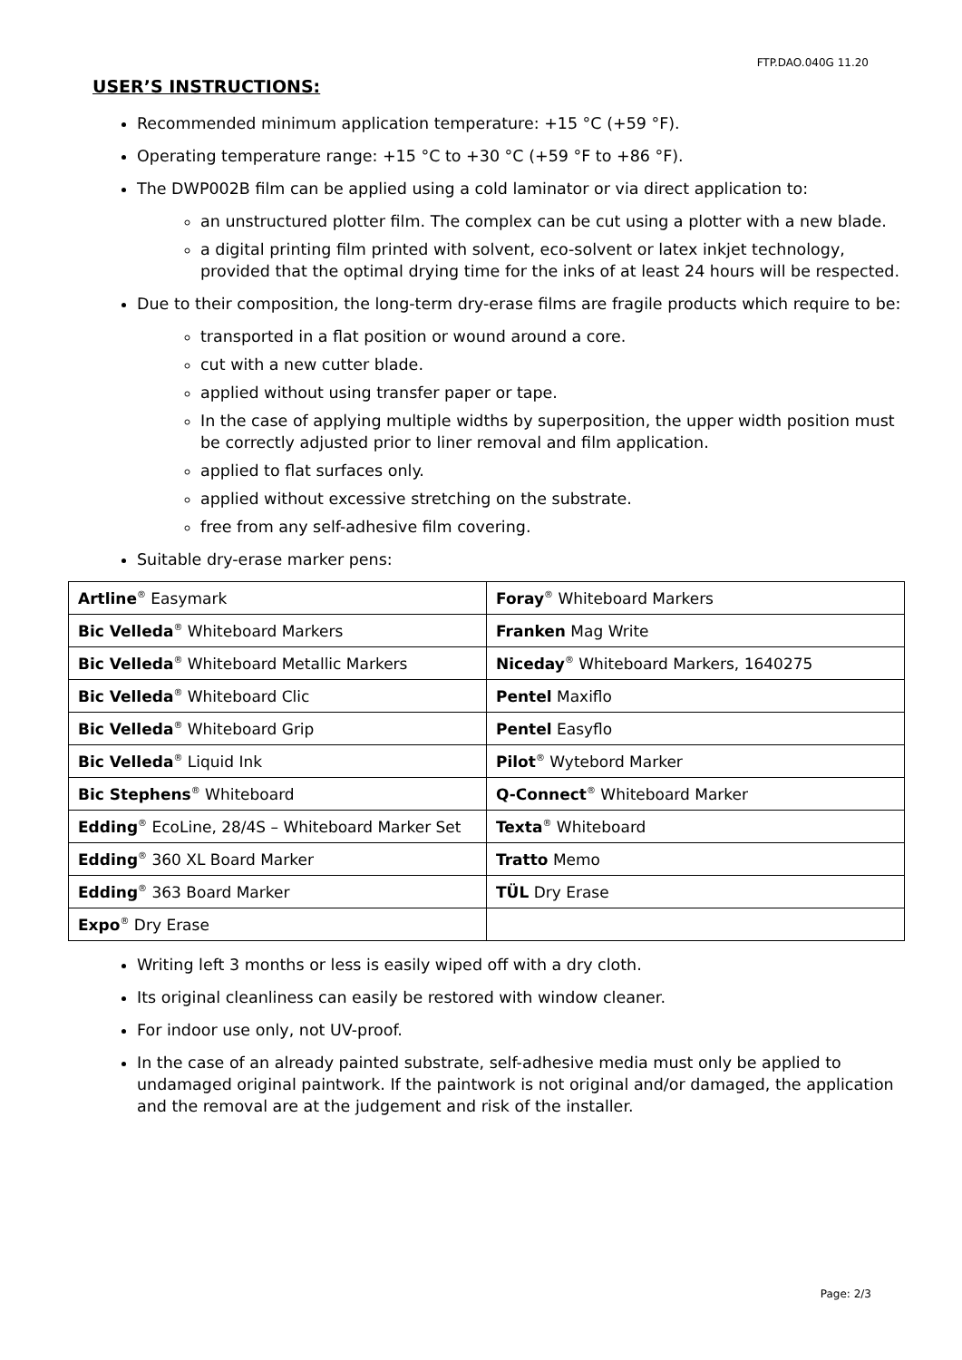FTP.DAO.040G 11.20
USER’S INSTRUCTIONS:
Recommended minimum application temperature: +15 °C (+59 °F).
Operating temperature range: +15 °C to +30 °C (+59 °F to +86 °F).
The DWP002B film can be applied using a cold laminator or via direct application to:
an unstructured plotter film. The complex can be cut using a plotter with a new blade.
a digital printing film printed with solvent, eco-solvent or latex inkjet technology, provided that the optimal drying time for the inks of at least 24 hours will be respected.
Due to their composition, the long-term dry-erase films are fragile products which require to be:
transported in a flat position or wound around a core.
cut with a new cutter blade.
applied without using transfer paper or tape.
In the case of applying multiple widths by superposition, the upper width position must be correctly adjusted prior to liner removal and film application.
applied to flat surfaces only.
applied without excessive stretching on the substrate.
free from any self-adhesive film covering.
Suitable dry-erase marker pens:
| Artline<sup>®</sup> Easymark | Foray<sup>®</sup> Whiteboard Markers |
| Bic Velleda<sup>®</sup> Whiteboard Markers | Franken Mag Write |
| Bic Velleda<sup>®</sup> Whiteboard Metallic Markers | Niceday<sup>®</sup> Whiteboard Markers, 1640275 |
| Bic Velleda<sup>®</sup> Whiteboard Clic | Pentel Maxiflo |
| Bic Velleda<sup>®</sup> Whiteboard Grip | Pentel Easyflo |
| Bic Velleda<sup>®</sup> Liquid Ink | Pilot<sup>®</sup> Wytebord Marker |
| Bic Stephens<sup>®</sup> Whiteboard | Q-Connect<sup>®</sup> Whiteboard Marker |
| Edding<sup>®</sup> EcoLine, 28/4S – Whiteboard Marker Set | Texta<sup>®</sup> Whiteboard |
| Edding<sup>®</sup> 360 XL Board Marker | Tratto Memo |
| Edding<sup>®</sup> 363 Board Marker | TÜL Dry Erase |
| Expo<sup>®</sup> Dry Erase | |
Writing left 3 months or less is easily wiped off with a dry cloth.
Its original cleanliness can easily be restored with window cleaner.
For indoor use only, not UV-proof.
In the case of an already painted substrate, self-adhesive media must only be applied to undamaged original paintwork. If the paintwork is not original and/or damaged, the application and the removal are at the judgement and risk of the installer.
Page: 2/3